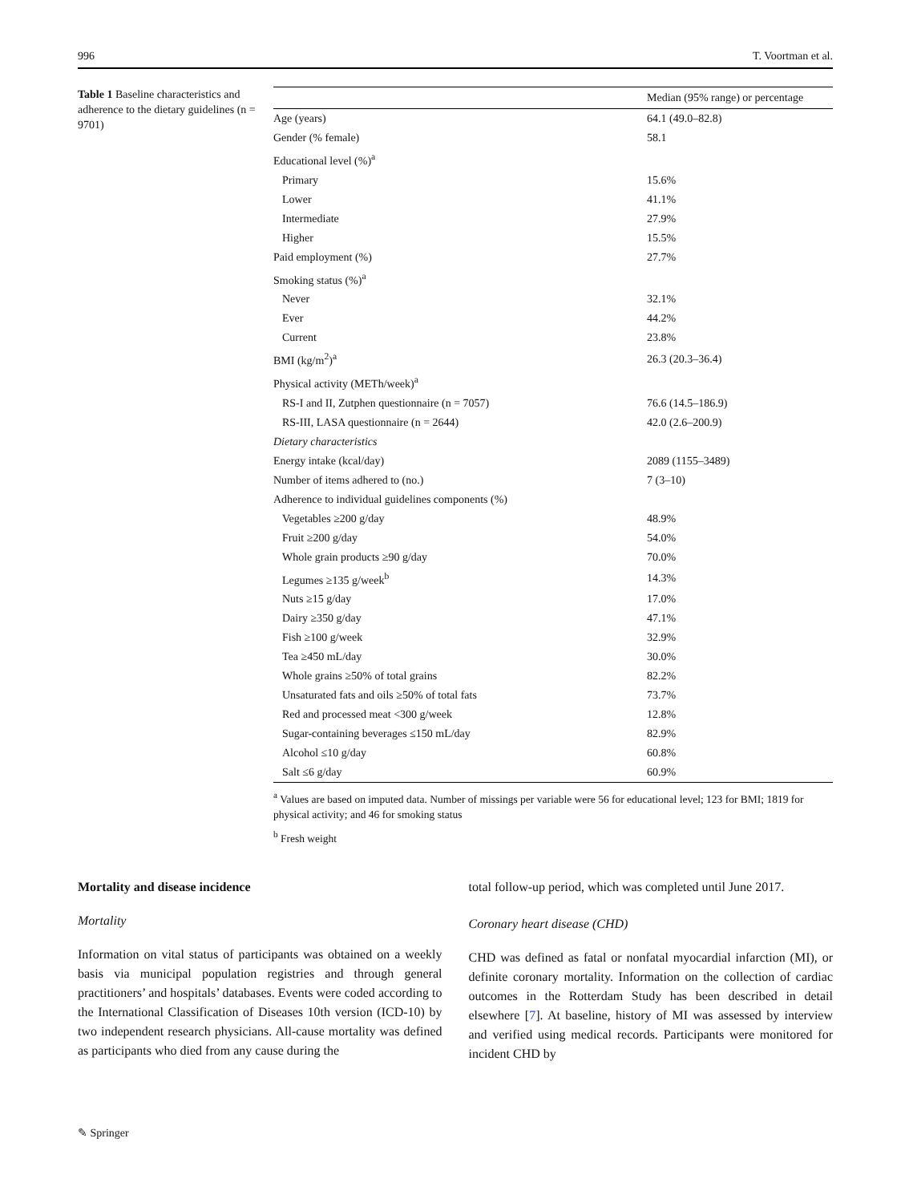996 T. Voortman et al.
Table 1 Baseline characteristics and adherence to the dietary guidelines (n = 9701)
| | Median (95% range) or percentage |
| --- | --- |
| Age (years) | 64.1 (49.0–82.8) |
| Gender (% female) | 58.1 |
| Educational level (%)<sup>a</sup> | |
| Primary | 15.6% |
| Lower | 41.1% |
| Intermediate | 27.9% |
| Higher | 15.5% |
| Paid employment (%) | 27.7% |
| Smoking status (%)<sup>a</sup> | |
| Never | 32.1% |
| Ever | 44.2% |
| Current | 23.8% |
| BMI (kg/m<sup>2</sup>)<sup>a</sup> | 26.3 (20.3–36.4) |
| Physical activity (METh/week)<sup>a</sup> | |
| RS-I and II, Zutphen questionnaire (n = 7057) | 76.6 (14.5–186.9) |
| RS-III, LASA questionnaire (n = 2644) | 42.0 (2.6–200.9) |
| Dietary characteristics | |
| Energy intake (kcal/day) | 2089 (1155–3489) |
| Number of items adhered to (no.) | 7 (3–10) |
| Adherence to individual guidelines components (%) | |
| Vegetables ≥200 g/day | 48.9% |
| Fruit ≥200 g/day | 54.0% |
| Whole grain products ≥90 g/day | 70.0% |
| Legumes ≥135 g/week<sup>b</sup> | 14.3% |
| Nuts ≥15 g/day | 17.0% |
| Dairy ≥350 g/day | 47.1% |
| Fish ≥100 g/week | 32.9% |
| Tea ≥450 mL/day | 30.0% |
| Whole grains ≥50% of total grains | 82.2% |
| Unsaturated fats and oils ≥50% of total fats | 73.7% |
| Red and processed meat <300 g/week | 12.8% |
| Sugar-containing beverages ≤150 mL/day | 82.9% |
| Alcohol ≤10 g/day | 60.8% |
| Salt ≤6 g/day | 60.9% |
<sup>a</sup> Values are based on imputed data. Number of missings per variable were 56 for educational level; 123 for BMI; 1819 for physical activity; and 46 for smoking status
<sup>b</sup> Fresh weight
Mortality and disease incidence
Mortality
Information on vital status of participants was obtained on a weekly basis via municipal population registries and through general practitioners’ and hospitals’ databases. Events were coded according to the International Classification of Diseases 10th version (ICD-10) by two independent research physicians. All-cause mortality was defined as participants who died from any cause during the
total follow-up period, which was completed until June 2017.
Coronary heart disease (CHD)
CHD was defined as fatal or nonfatal myocardial infarction (MI), or definite coronary mortality. Information on the collection of cardiac outcomes in the Rotterdam Study has been described in detail elsewhere [7]. At baseline, history of MI was assessed by interview and verified using medical records. Participants were monitored for incident CHD by
✎ Springer